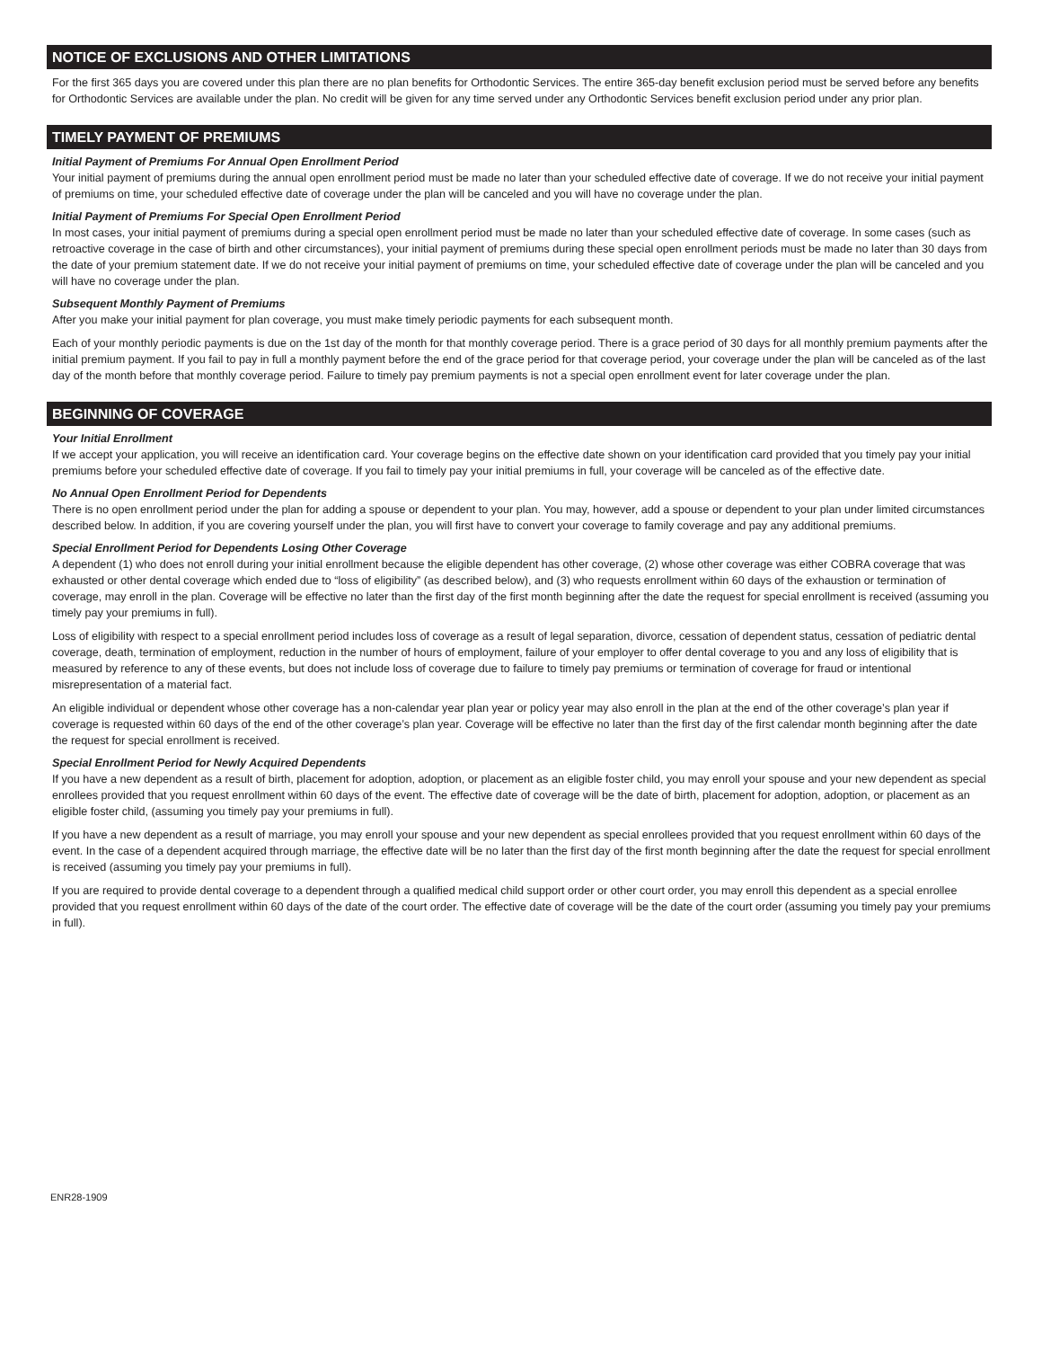NOTICE OF EXCLUSIONS AND OTHER LIMITATIONS
For the first 365 days you are covered under this plan there are no plan benefits for Orthodontic Services. The entire 365-day benefit exclusion period must be served before any benefits for Orthodontic Services are available under the plan. No credit will be given for any time served under any Orthodontic Services benefit exclusion period under any prior plan.
TIMELY PAYMENT OF PREMIUMS
Initial Payment of Premiums For Annual Open Enrollment Period
Your initial payment of premiums during the annual open enrollment period must be made no later than your scheduled effective date of coverage. If we do not receive your initial payment of premiums on time, your scheduled effective date of coverage under the plan will be canceled and you will have no coverage under the plan.
Initial Payment of Premiums For Special Open Enrollment Period
In most cases, your initial payment of premiums during a special open enrollment period must be made no later than your scheduled effective date of coverage. In some cases (such as retroactive coverage in the case of birth and other circumstances), your initial payment of premiums during these special open enrollment periods must be made no later than 30 days from the date of your premium statement date. If we do not receive your initial payment of premiums on time, your scheduled effective date of coverage under the plan will be canceled and you will have no coverage under the plan.
Subsequent Monthly Payment of Premiums
After you make your initial payment for plan coverage, you must make timely periodic payments for each subsequent month.
Each of your monthly periodic payments is due on the 1st day of the month for that monthly coverage period. There is a grace period of 30 days for all monthly premium payments after the initial premium payment. If you fail to pay in full a monthly payment before the end of the grace period for that coverage period, your coverage under the plan will be canceled as of the last day of the month before that monthly coverage period. Failure to timely pay premium payments is not a special open enrollment event for later coverage under the plan.
BEGINNING OF COVERAGE
Your Initial Enrollment
If we accept your application, you will receive an identification card. Your coverage begins on the effective date shown on your identification card provided that you timely pay your initial premiums before your scheduled effective date of coverage. If you fail to timely pay your initial premiums in full, your coverage will be canceled as of the effective date.
No Annual Open Enrollment Period for Dependents
There is no open enrollment period under the plan for adding a spouse or dependent to your plan. You may, however, add a spouse or dependent to your plan under limited circumstances described below. In addition, if you are covering yourself under the plan, you will first have to convert your coverage to family coverage and pay any additional premiums.
Special Enrollment Period for Dependents Losing Other Coverage
A dependent (1) who does not enroll during your initial enrollment because the eligible dependent has other coverage, (2) whose other coverage was either COBRA coverage that was exhausted or other dental coverage which ended due to “loss of eligibility” (as described below), and (3) who requests enrollment within 60 days of the exhaustion or termination of coverage, may enroll in the plan. Coverage will be effective no later than the first day of the first month beginning after the date the request for special enrollment is received (assuming you timely pay your premiums in full).
Loss of eligibility with respect to a special enrollment period includes loss of coverage as a result of legal separation, divorce, cessation of dependent status, cessation of pediatric dental coverage, death, termination of employment, reduction in the number of hours of employment, failure of your employer to offer dental coverage to you and any loss of eligibility that is measured by reference to any of these events, but does not include loss of coverage due to failure to timely pay premiums or termination of coverage for fraud or intentional misrepresentation of a material fact.
An eligible individual or dependent whose other coverage has a non-calendar year plan year or policy year may also enroll in the plan at the end of the other coverage’s plan year if coverage is requested within 60 days of the end of the other coverage’s plan year. Coverage will be effective no later than the first day of the first calendar month beginning after the date the request for special enrollment is received.
Special Enrollment Period for Newly Acquired Dependents
If you have a new dependent as a result of birth, placement for adoption, adoption, or placement as an eligible foster child, you may enroll your spouse and your new dependent as special enrollees provided that you request enrollment within 60 days of the event. The effective date of coverage will be the date of birth, placement for adoption, adoption, or placement as an eligible foster child, (assuming you timely pay your premiums in full).
If you have a new dependent as a result of marriage, you may enroll your spouse and your new dependent as special enrollees provided that you request enrollment within 60 days of the event. In the case of a dependent acquired through marriage, the effective date will be no later than the first day of the first month beginning after the date the request for special enrollment is received (assuming you timely pay your premiums in full).
If you are required to provide dental coverage to a dependent through a qualified medical child support order or other court order, you may enroll this dependent as a special enrollee provided that you request enrollment within 60 days of the date of the court order. The effective date of coverage will be the date of the court order (assuming you timely pay your premiums in full).
ENR28-1909